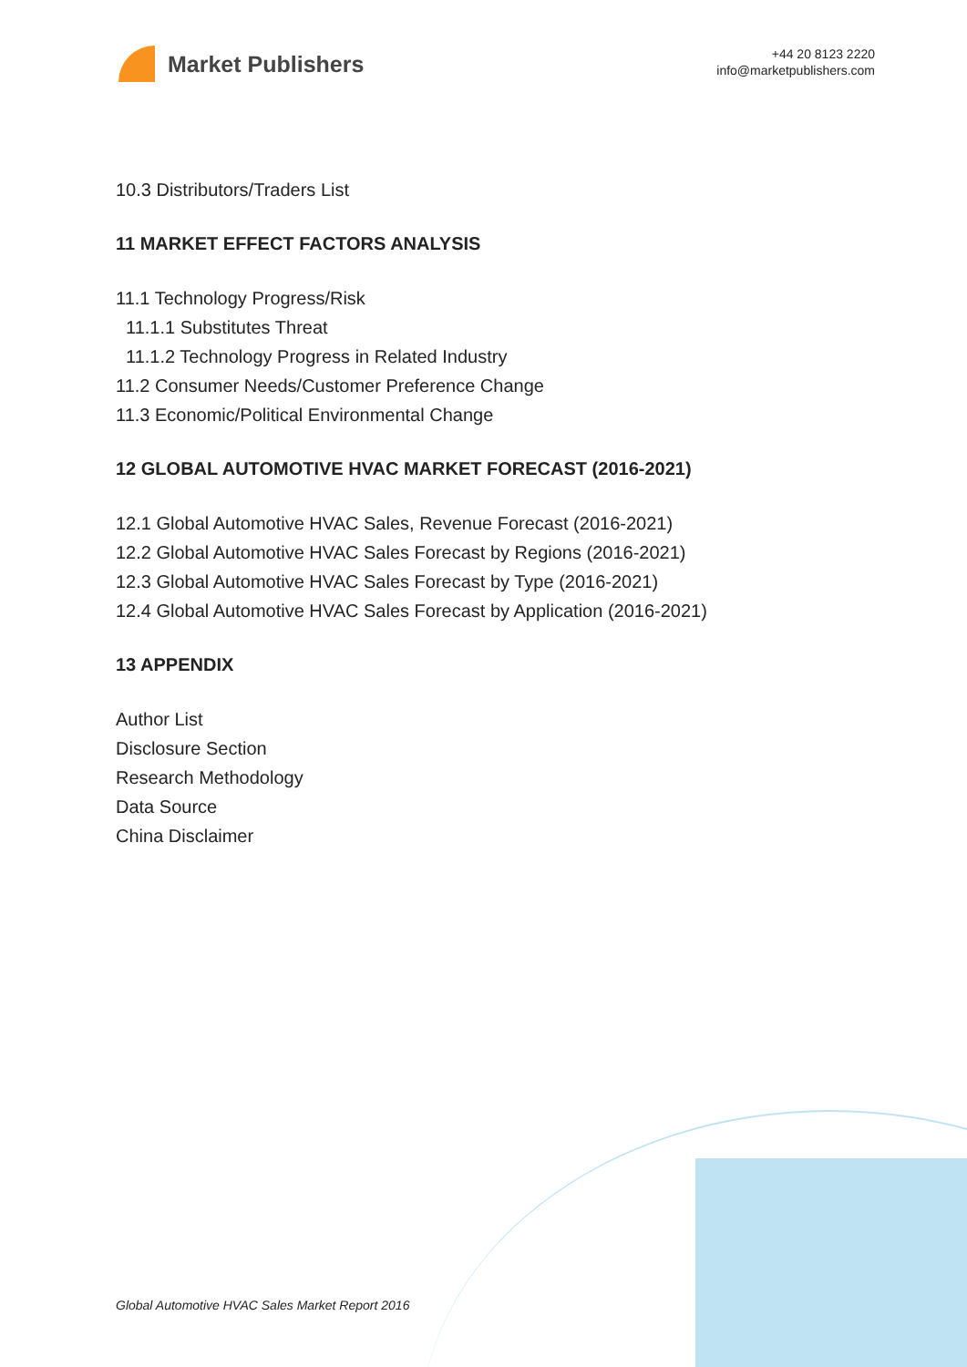Market Publishers
+44 20 8123 2220
info@marketpublishers.com
10.3 Distributors/Traders List
11 MARKET EFFECT FACTORS ANALYSIS
11.1 Technology Progress/Risk
11.1.1 Substitutes Threat
11.1.2 Technology Progress in Related Industry
11.2 Consumer Needs/Customer Preference Change
11.3 Economic/Political Environmental Change
12 GLOBAL AUTOMOTIVE HVAC MARKET FORECAST (2016-2021)
12.1 Global Automotive HVAC Sales, Revenue Forecast (2016-2021)
12.2 Global Automotive HVAC Sales Forecast by Regions (2016-2021)
12.3 Global Automotive HVAC Sales Forecast by Type (2016-2021)
12.4 Global Automotive HVAC Sales Forecast by Application (2016-2021)
13 APPENDIX
Author List
Disclosure Section
Research Methodology
Data Source
China Disclaimer
Global Automotive HVAC Sales Market Report 2016